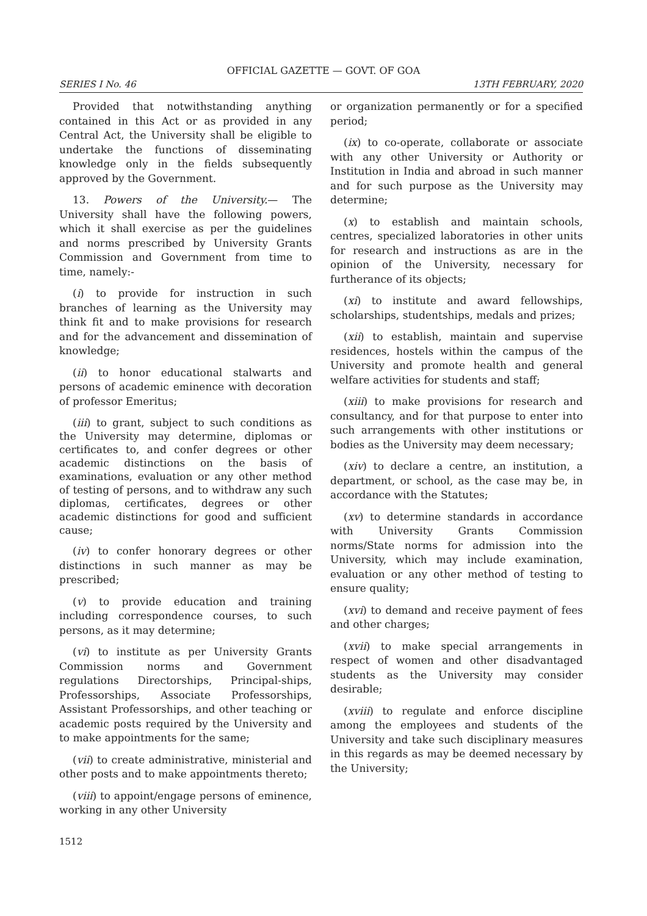OFFICIAL GAZETTE — GOVT. OF GOA
SERIES I No. 46 13TH FEBRUARY, 2020
Provided that notwithstanding anything contained in this Act or as provided in any Central Act, the University shall be eligible to undertake the functions of disseminating knowledge only in the fields subsequently approved by the Government.
13. Powers of the University.— The University shall have the following powers, which it shall exercise as per the guidelines and norms prescribed by University Grants Commission and Government from time to time, namely:-
(i) to provide for instruction in such branches of learning as the University may think fit and to make provisions for research and for the advancement and dissemination of knowledge;
(ii) to honor educational stalwarts and persons of academic eminence with decoration of professor Emeritus;
(iii) to grant, subject to such conditions as the University may determine, diplomas or certificates to, and confer degrees or other academic distinctions on the basis of examinations, evaluation or any other method of testing of persons, and to withdraw any such diplomas, certificates, degrees or other academic distinctions for good and sufficient cause;
(iv) to confer honorary degrees or other distinctions in such manner as may be prescribed;
(v) to provide education and training including correspondence courses, to such persons, as it may determine;
(vi) to institute as per University Grants Commission norms and Government regulations Directorships, Principal-ships, Professorships, Associate Professorships, Assistant Professorships, and other teaching or academic posts required by the University and to make appointments for the same;
(vii) to create administrative, ministerial and other posts and to make appointments thereto;
(viii) to appoint/engage persons of eminence, working in any other University
or organization permanently or for a specified period;
(ix) to co-operate, collaborate or associate with any other University or Authority or Institution in India and abroad in such manner and for such purpose as the University may determine;
(x) to establish and maintain schools, centres, specialized laboratories in other units for research and instructions as are in the opinion of the University, necessary for furtherance of its objects;
(xi) to institute and award fellowships, scholarships, studentships, medals and prizes;
(xii) to establish, maintain and supervise residences, hostels within the campus of the University and promote health and general welfare activities for students and staff;
(xiii) to make provisions for research and consultancy, and for that purpose to enter into such arrangements with other institutions or bodies as the University may deem necessary;
(xiv) to declare a centre, an institution, a department, or school, as the case may be, in accordance with the Statutes;
(xv) to determine standards in accordance with University Grants Commission norms/State norms for admission into the University, which may include examination, evaluation or any other method of testing to ensure quality;
(xvi) to demand and receive payment of fees and other charges;
(xvii) to make special arrangements in respect of women and other disadvantaged students as the University may consider desirable;
(xviii) to regulate and enforce discipline among the employees and students of the University and take such disciplinary measures in this regards as may be deemed necessary by the University;
1512